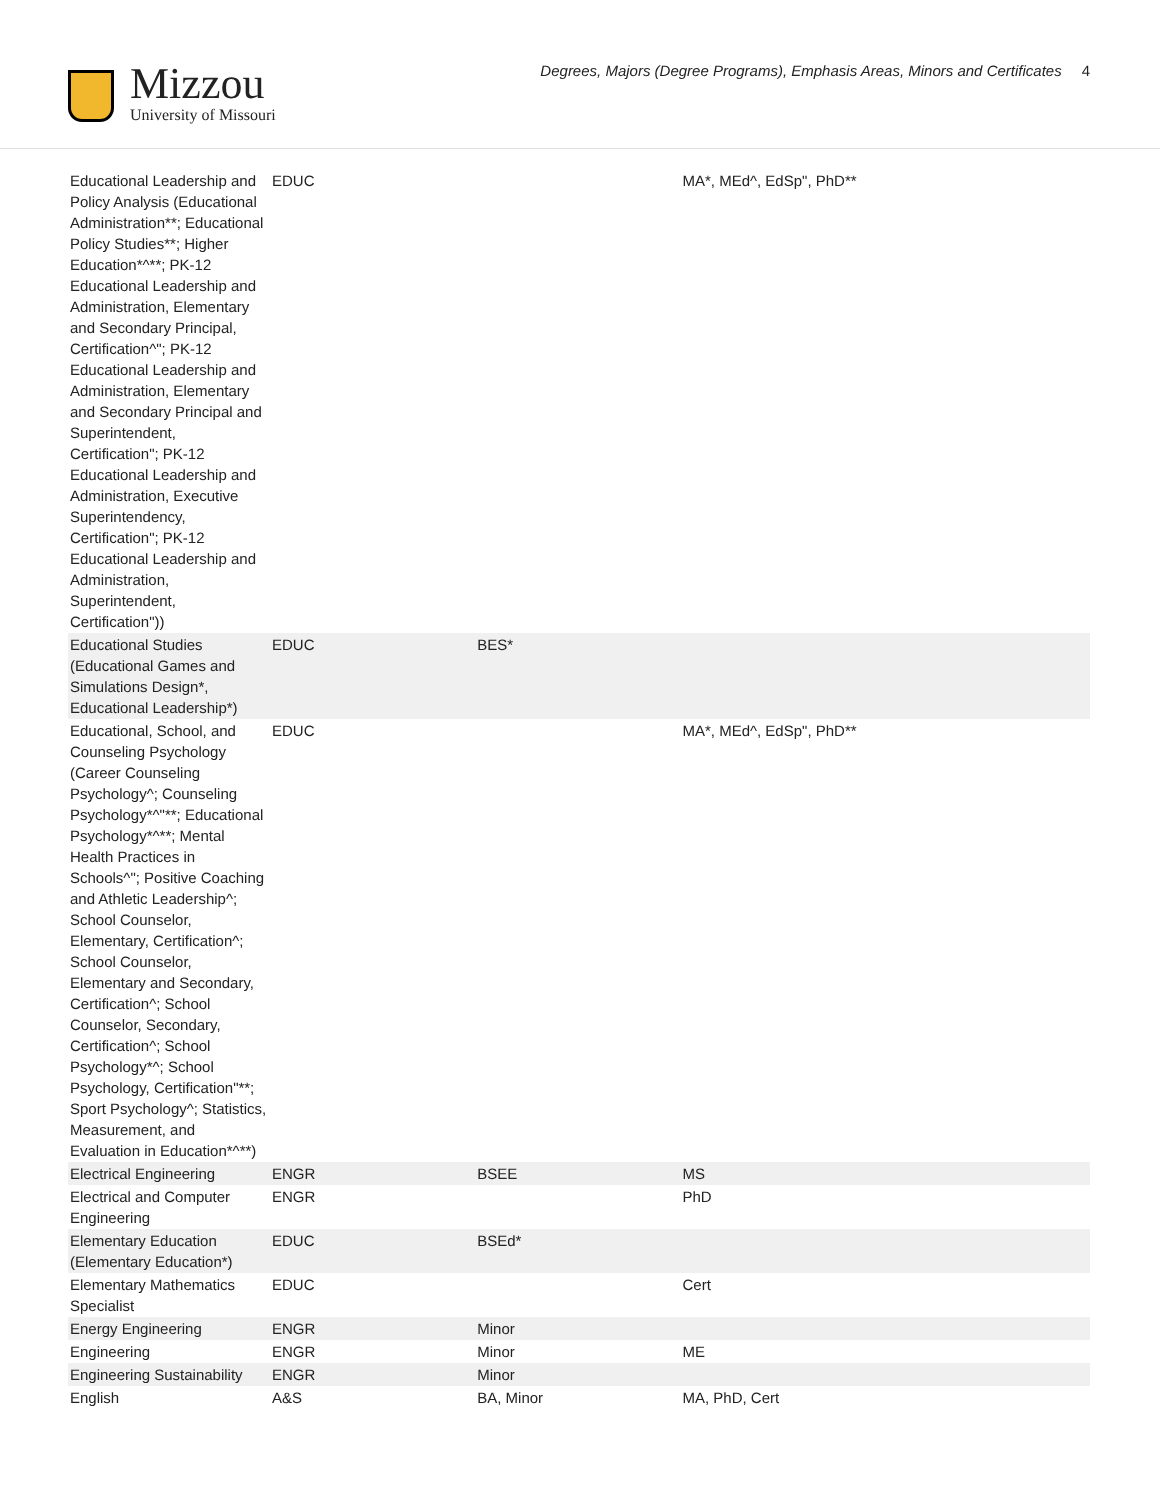Mizzou
University of Missouri
Degrees, Majors (Degree Programs), Emphasis Areas, Minors and Certificates 4
| Educational Leadership and Policy Analysis (Educational Administration**; Educational Policy Studies**; Higher Education*^**; PK-12 Educational Leadership and Administration, Elementary and Secondary Principal, Certification^"; PK-12 Educational Leadership and Administration, Elementary and Secondary Principal and Superintendent, Certification"; PK-12 Educational Leadership and Administration, Executive Superintendency, Certification"; PK-12 Educational Leadership and Administration, Superintendent, Certification")) | EDUC | | MA*, MEd^, EdSp", PhD** | |
| Educational Studies (Educational Games and Simulations Design*, Educational Leadership*) | EDUC | BES* | | |
| Educational, School, and Counseling Psychology (Career Counseling Psychology^; Counseling Psychology*^"**; Educational Psychology*^**; Mental Health Practices in Schools^"; Positive Coaching and Athletic Leadership^; School Counselor, Elementary, Certification^; School Counselor, Elementary and Secondary, Certification^; School Counselor, Secondary, Certification^; School Psychology*^; School Psychology, Certification"**; Sport Psychology^; Statistics, Measurement, and Evaluation in Education*^**) | EDUC | | MA*, MEd^, EdSp", PhD** | |
| Electrical Engineering | ENGR | BSEE | MS | |
| Electrical and Computer Engineering | ENGR | | PhD | |
| Elementary Education (Elementary Education*) | EDUC | BSEd* | | |
| Elementary Mathematics Specialist | EDUC | | Cert | |
| Energy Engineering | ENGR | Minor | | |
| Engineering | ENGR | Minor | ME | |
| Engineering Sustainability | ENGR | Minor | | |
| English | A&S | BA, Minor | MA, PhD, Cert | |